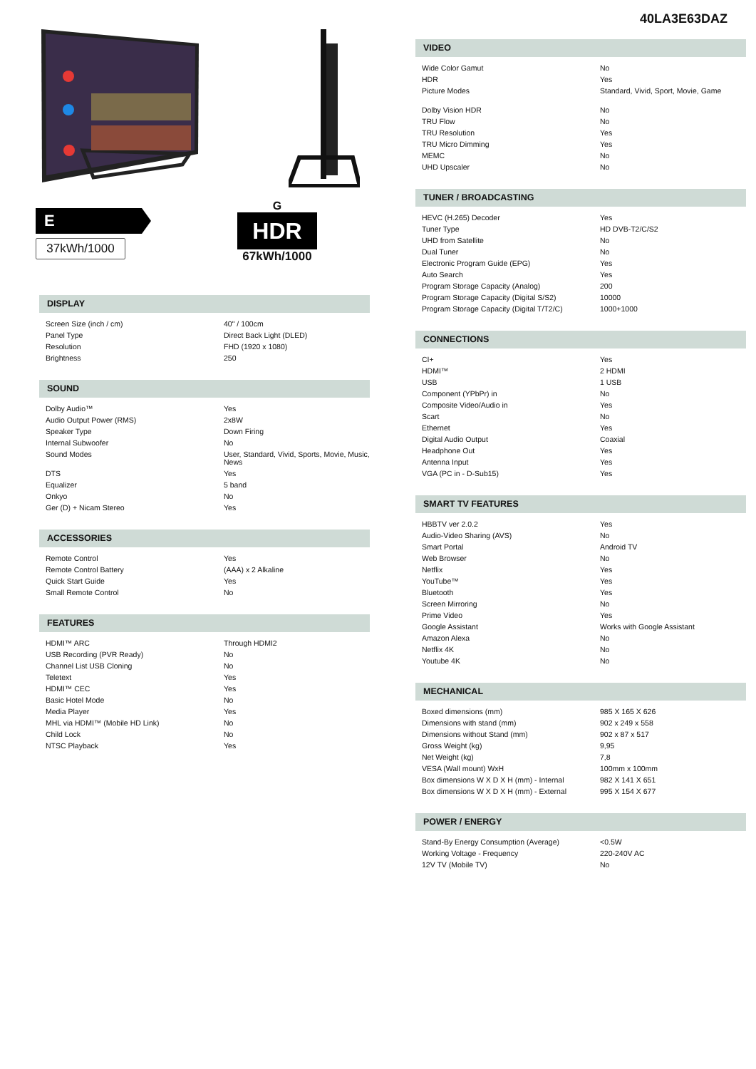40LA3E63DAZ
E
37kWh/1000
G
HDR
67kWh/1000
DISPLAY
| Screen Size (inch / cm) | 40" / 100cm |
| Panel Type | Direct Back Light (DLED) |
| Resolution | FHD (1920 x 1080) |
| Brightness | 250 |
SOUND
| Dolby Audio™ | Yes |
| Audio Output Power (RMS) | 2x8W |
| Speaker Type | Down Firing |
| Internal Subwoofer | No |
| Sound Modes | User, Standard, Vivid, Sports, Movie, Music, News |
| DTS | Yes |
| Equalizer | 5 band |
| Onkyo | No |
| Ger (D) + Nicam Stereo | Yes |
ACCESSORIES
| Remote Control | Yes |
| Remote Control Battery | (AAA) x 2 Alkaline |
| Quick Start Guide | Yes |
| Small Remote Control | No |
FEATURES
| HDMI™ ARC | Through HDMI2 |
| USB Recording (PVR Ready) | No |
| Channel List USB Cloning | No |
| Teletext | Yes |
| HDMI™ CEC | Yes |
| Basic Hotel Mode | No |
| Media Player | Yes |
| MHL via HDMI™ (Mobile HD Link) | No |
| Child Lock | No |
| NTSC Playback | Yes |
VIDEO
| Wide Color Gamut | No |
| HDR | Yes |
| Picture Modes | Standard, Vivid, Sport, Movie, Game |
| Dolby Vision HDR | No |
| TRU Flow | No |
| TRU Resolution | Yes |
| TRU Micro Dimming | Yes |
| MEMC | No |
| UHD Upscaler | No |
TUNER / BROADCASTING
| HEVC (H.265) Decoder | Yes |
| Tuner Type | HD DVB-T2/C/S2 |
| UHD from Satellite | No |
| Dual Tuner | No |
| Electronic Program Guide (EPG) | Yes |
| Auto Search | Yes |
| Program Storage Capacity (Analog) | 200 |
| Program Storage Capacity (Digital S/S2) | 10000 |
| Program Storage Capacity (Digital T/T2/C) | 1000+1000 |
CONNECTIONS
| CI+ | Yes |
| HDMI™ | 2 HDMI |
| USB | 1 USB |
| Component (YPbPr) in | No |
| Composite Video/Audio in | Yes |
| Scart | No |
| Ethernet | Yes |
| Digital Audio Output | Coaxial |
| Headphone Out | Yes |
| Antenna Input | Yes |
| VGA (PC in - D-Sub15) | Yes |
SMART TV FEATURES
| HBBTV ver 2.0.2 | Yes |
| Audio-Video Sharing (AVS) | No |
| Smart Portal | Android TV |
| Web Browser | No |
| Netflix | Yes |
| YouTube™ | Yes |
| Bluetooth | Yes |
| Screen Mirroring | No |
| Prime Video | Yes |
| Google Assistant | Works with Google Assistant |
| Amazon Alexa | No |
| Netflix 4K | No |
| Youtube 4K | No |
MECHANICAL
| Boxed dimensions (mm) | 985 X 165 X 626 |
| Dimensions with stand (mm) | 902 x 249 x 558 |
| Dimensions without Stand (mm) | 902 x 87 x 517 |
| Gross Weight (kg) | 9,95 |
| Net Weight (kg) | 7,8 |
| VESA (Wall mount) WxH | 100mm x 100mm |
| Box dimensions W X D X H (mm) - Internal | 982 X 141 X 651 |
| Box dimensions W X D X H (mm) - External | 995 X 154 X 677 |
POWER / ENERGY
| Stand-By Energy Consumption (Average) | <0.5W |
| Working Voltage - Frequency | 220-240V AC |
| 12V TV (Mobile TV) | No |